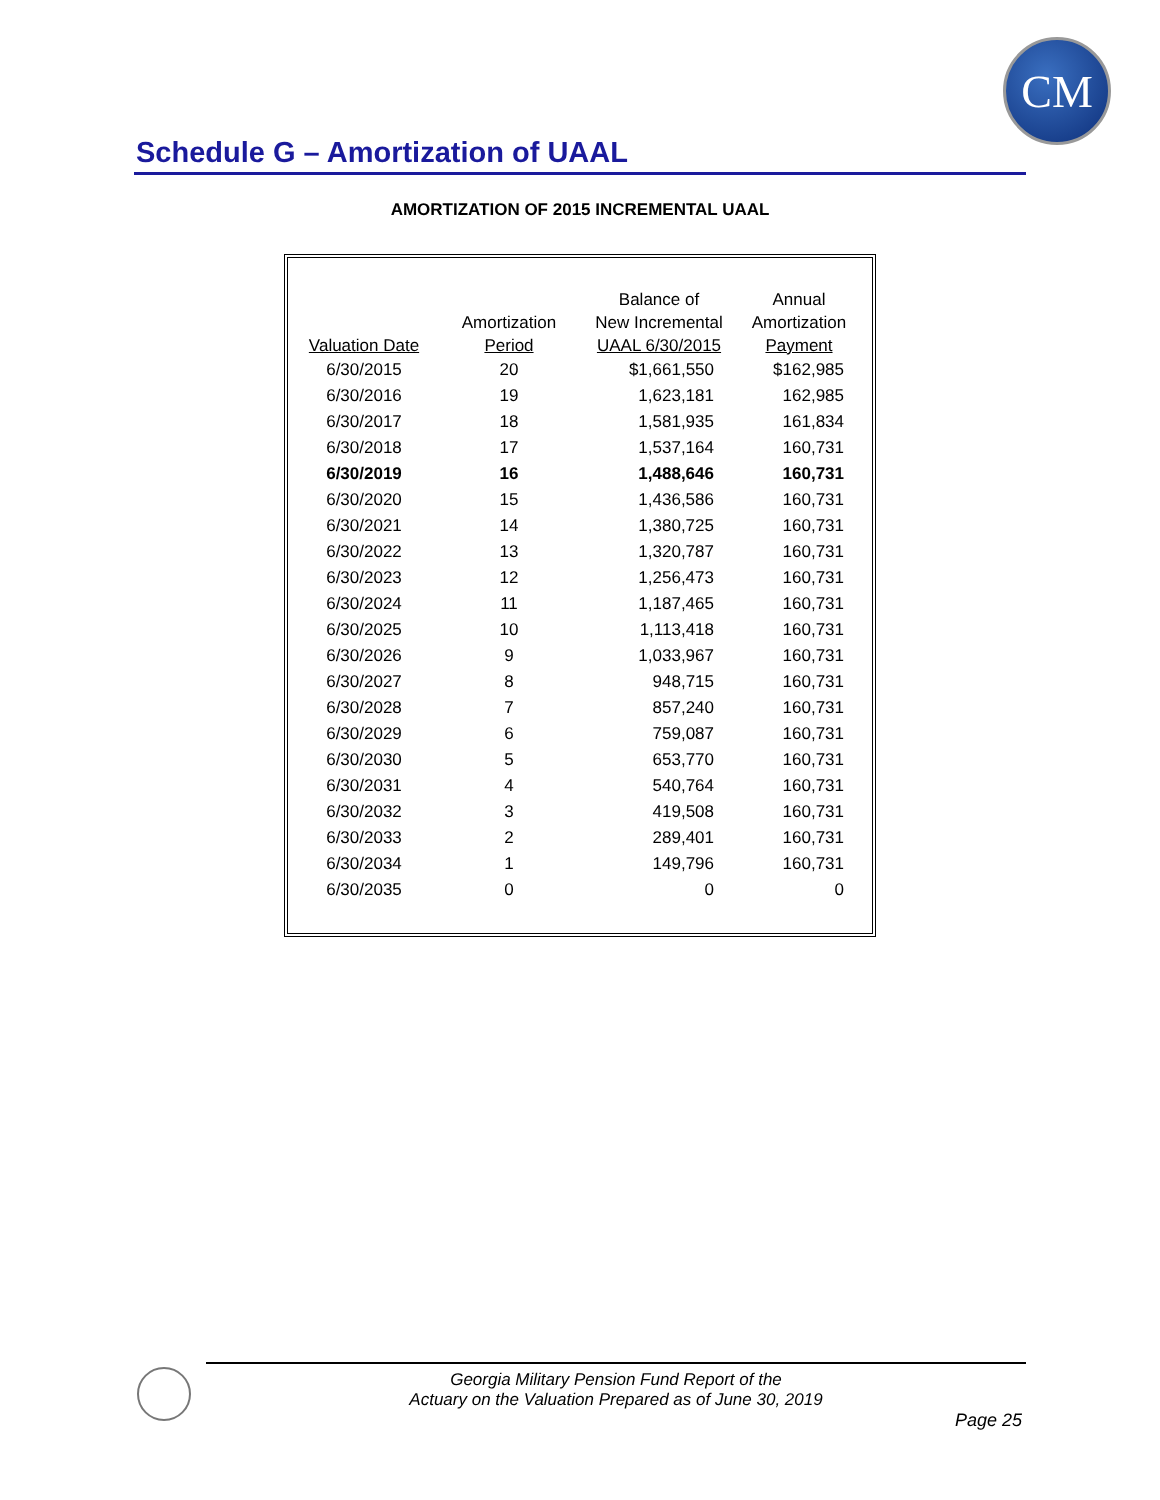CM
Schedule G – Amortization of UAAL
AMORTIZATION OF 2015 INCREMENTAL UAAL
| Valuation Date | Amortization Period | Balance of New Incremental UAAL 6/30/2015 | Annual Amortization Payment |
| --- | --- | --- | --- |
| 6/30/2015 | 20 | $1,661,550 | $162,985 |
| 6/30/2016 | 19 | 1,623,181 | 162,985 |
| 6/30/2017 | 18 | 1,581,935 | 161,834 |
| 6/30/2018 | 17 | 1,537,164 | 160,731 |
| 6/30/2019 | 16 | 1,488,646 | 160,731 |
| 6/30/2020 | 15 | 1,436,586 | 160,731 |
| 6/30/2021 | 14 | 1,380,725 | 160,731 |
| 6/30/2022 | 13 | 1,320,787 | 160,731 |
| 6/30/2023 | 12 | 1,256,473 | 160,731 |
| 6/30/2024 | 11 | 1,187,465 | 160,731 |
| 6/30/2025 | 10 | 1,113,418 | 160,731 |
| 6/30/2026 | 9 | 1,033,967 | 160,731 |
| 6/30/2027 | 8 | 948,715 | 160,731 |
| 6/30/2028 | 7 | 857,240 | 160,731 |
| 6/30/2029 | 6 | 759,087 | 160,731 |
| 6/30/2030 | 5 | 653,770 | 160,731 |
| 6/30/2031 | 4 | 540,764 | 160,731 |
| 6/30/2032 | 3 | 419,508 | 160,731 |
| 6/30/2033 | 2 | 289,401 | 160,731 |
| 6/30/2034 | 1 | 149,796 | 160,731 |
| 6/30/2035 | 0 | 0 | 0 |
Georgia Military Pension Fund Report of the
Actuary on the Valuation Prepared as of June 30, 2019
Page 25